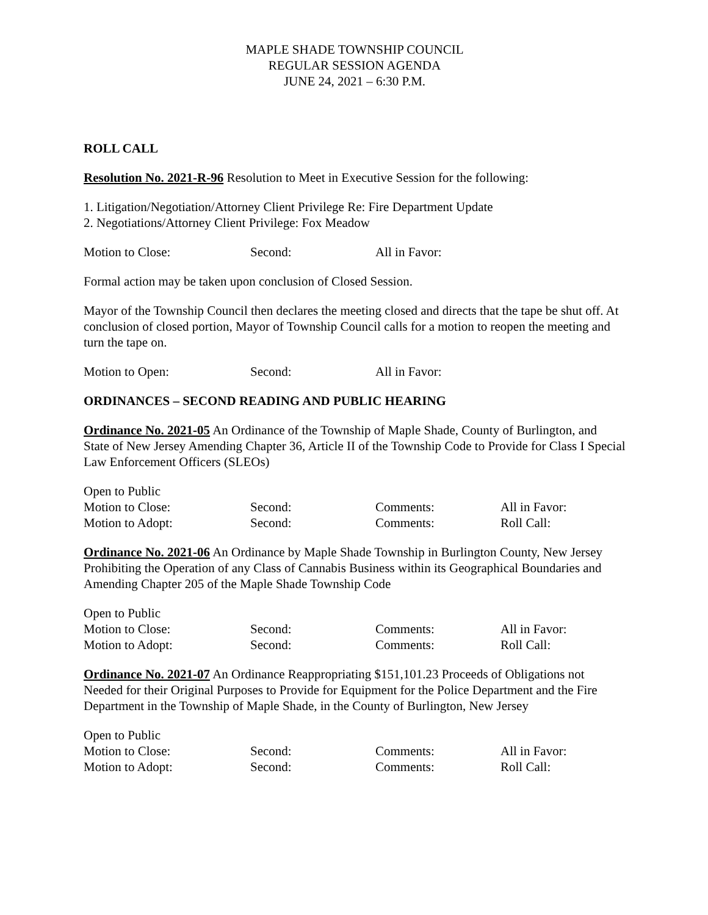MAPLE SHADE TOWNSHIP COUNCIL
REGULAR SESSION AGENDA
JUNE 24, 2021 – 6:30 P.M.
ROLL CALL
Resolution No. 2021-R-96 Resolution to Meet in Executive Session for the following:
1. Litigation/Negotiation/Attorney Client Privilege Re: Fire Department Update
2. Negotiations/Attorney Client Privilege: Fox Meadow
Motion to Close: Second: All in Favor:
Formal action may be taken upon conclusion of Closed Session.
Mayor of the Township Council then declares the meeting closed and directs that the tape be shut off. At conclusion of closed portion, Mayor of Township Council calls for a motion to reopen the meeting and turn the tape on.
Motion to Open: Second: All in Favor:
ORDINANCES – SECOND READING AND PUBLIC HEARING
Ordinance No. 2021-05 An Ordinance of the Township of Maple Shade, County of Burlington, and State of New Jersey Amending Chapter 36, Article II of the Township Code to Provide for Class I Special Law Enforcement Officers (SLEOs)
Open to Public
Motion to Close: Second: Comments: All in Favor:
Motion to Adopt: Second: Comments: Roll Call:
Ordinance No. 2021-06 An Ordinance by Maple Shade Township in Burlington County, New Jersey Prohibiting the Operation of any Class of Cannabis Business within its Geographical Boundaries and Amending Chapter 205 of the Maple Shade Township Code
Open to Public
Motion to Close: Second: Comments: All in Favor:
Motion to Adopt: Second: Comments: Roll Call:
Ordinance No. 2021-07 An Ordinance Reappropriating $151,101.23 Proceeds of Obligations not Needed for their Original Purposes to Provide for Equipment for the Police Department and the Fire Department in the Township of Maple Shade, in the County of Burlington, New Jersey
Open to Public
Motion to Close: Second: Comments: All in Favor:
Motion to Adopt: Second: Comments: Roll Call: